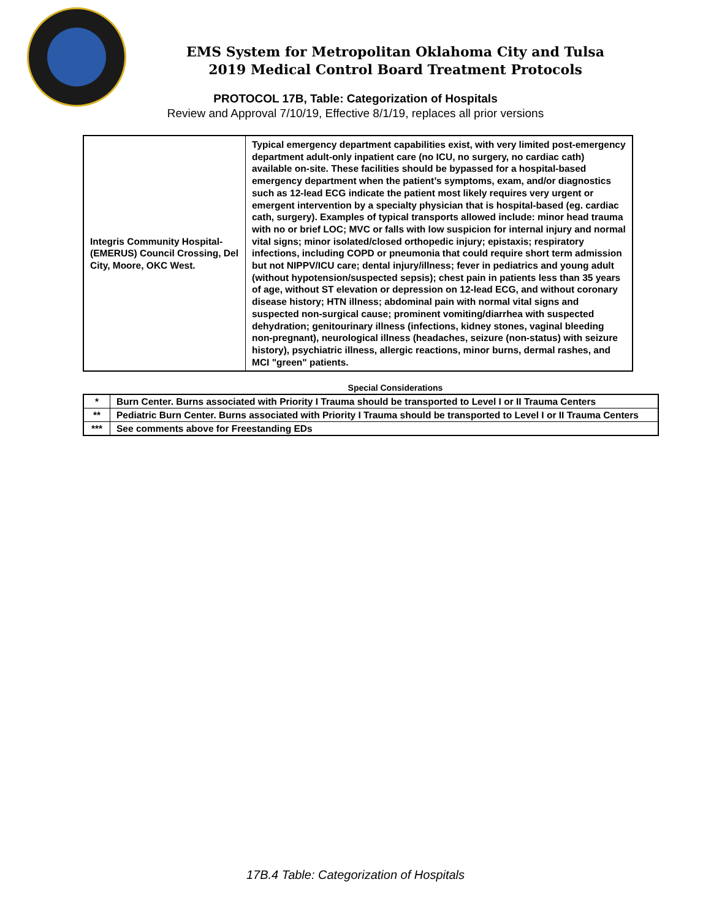EMS System for Metropolitan Oklahoma City and Tulsa
2019 Medical Control Board Treatment Protocols
PROTOCOL 17B, Table: Categorization of Hospitals
Review and Approval 7/10/19, Effective 8/1/19, replaces all prior versions
| Integris Community Hospital-(EMERUS) Council Crossing, Del City, Moore, OKC West. | Typical emergency department capabilities exist, with very limited post-emergency department adult-only inpatient care (no ICU, no surgery, no cardiac cath) available on-site. These facilities should be bypassed for a hospital-based emergency department when the patient’s symptoms, exam, and/or diagnostics such as 12-lead ECG indicate the patient most likely requires very urgent or emergent intervention by a specialty physician that is hospital-based (eg. cardiac cath, surgery). Examples of typical transports allowed include: minor head trauma with no or brief LOC; MVC or falls with low suspicion for internal injury and normal vital signs; minor isolated/closed orthopedic injury; epistaxis; respiratory infections, including COPD or pneumonia that could require short term admission but not NIPPV/ICU care; dental injury/illness; fever in pediatrics and young adult (without hypotension/suspected sepsis); chest pain in patients less than 35 years of age, without ST elevation or depression on 12-lead ECG, and without coronary disease history; HTN illness; abdominal pain with normal vital signs and suspected non-surgical cause; prominent vomiting/diarrhea with suspected dehydration; genitourinary illness (infections, kidney stones, vaginal bleeding non-pregnant), neurological illness (headaches, seizure (non-status) with seizure history), psychiatric illness, allergic reactions, minor burns, dermal rashes, and MCI "green" patients. |
Special Considerations
| * | Burn Center. Burns associated with Priority I Trauma should be transported to Level I or II Trauma Centers |
| ** | Pediatric Burn Center. Burns associated with Priority I Trauma should be transported to Level I or II Trauma Centers |
| *** | See comments above for Freestanding EDs |
17B.4 Table: Categorization of Hospitals